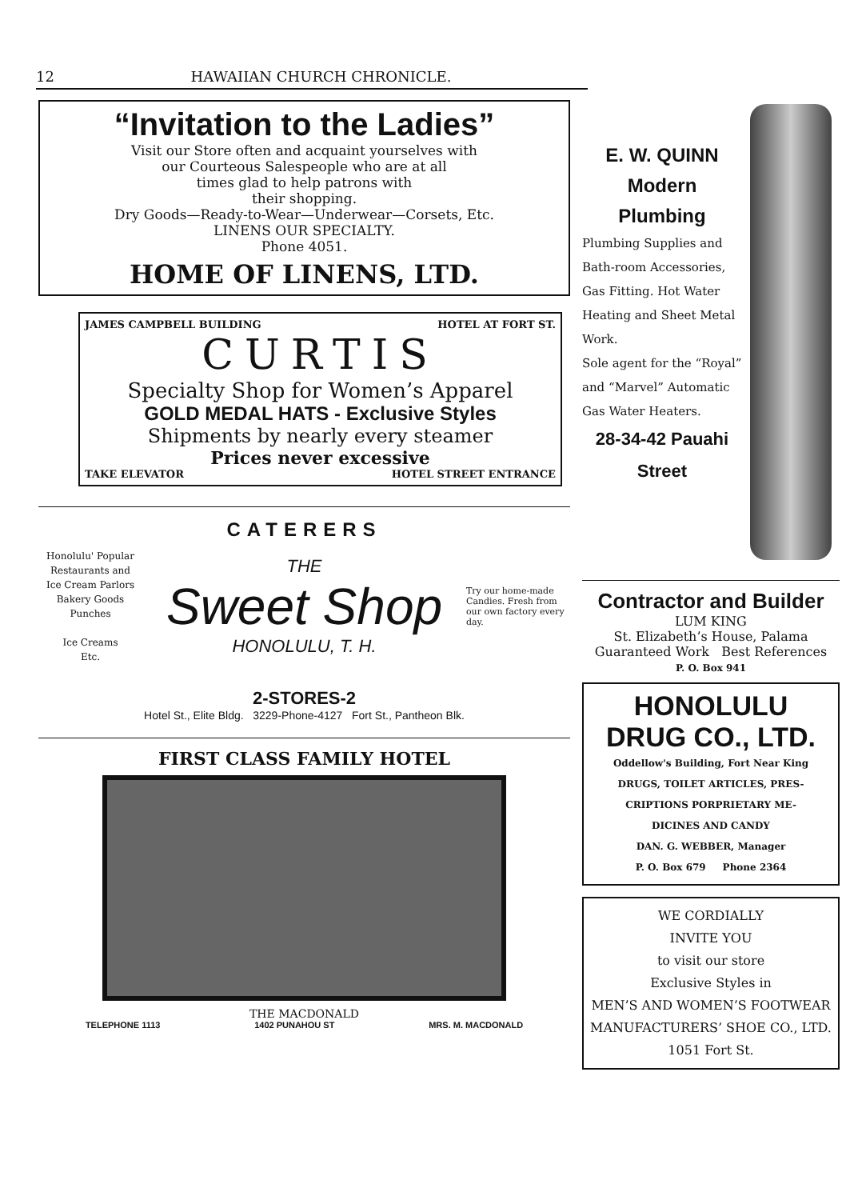12 HAWAIIAN CHURCH CHRONICLE.
“Invitation to the Ladies”
Visit our Store often and acquaint yourselves with
our Courteous Salespeople who are at all
times glad to help patrons with
their shopping.
Dry Goods—Ready-to-Wear—Underwear—Corsets, Etc.
LINENS OUR SPECIALTY.
Phone 4051.
HOME OF LINENS, LTD.
JAMES CAMPBELL BUILDING HOTEL AT FORT ST.
CURTIS
Specialty Shop for Women’s Apparel
GOLD MEDAL HATS - Exclusive Styles
Shipments by nearly every steamer
Prices never excessive
TAKE ELEVATOR HOTEL STREET ENTRANCE
CATERERS
Honolulu' Popular
Restaurants and
Ice Cream Parlors
Bakery Goods
Punches
Ice Creams
Etc.
THE
Sweet Shop
HONOLULU, T. H.
Try our home-made Candies. Fresh from our own factory every day.
2-STORES-2
Hotel St., Elite Bldg. 3229-Phone-4127 Fort St., Pantheon Blk.
FIRST CLASS FAMILY HOTEL
THE MACDONALD
TELEPHONE 1113 1402 PUNAHOU ST MRS. M. MACDONALD
E. W. QUINN
Modern
Plumbing
Plumbing Supplies and Bath-room Accessories, Gas Fitting. Hot Water Heating and Sheet Metal Work.
Sole agent for the “Royal” and “Marvel” Automatic Gas Water Heaters.
28-34-42 Pauahi
Street
Contractor and Builder
LUM KING
St. Elizabeth’s House, Palama
Guaranteed Work Best References
P. O. Box 941
HONOLULU DRUG CO., LTD.
Oddellow's Building, Fort Near King
DRUGS, TOILET ARTICLES, PRES-
CRIPTIONS PORPRIETARY ME-
DICINES AND CANDY
DAN. G. WEBBER, Manager
P. O. Box 679 Phone 2364
WE CORDIALLY
INVITE YOU
to visit our store
Exclusive Styles in
MEN’S AND WOMEN’S FOOTWEAR
MANUFACTURERS’ SHOE CO., LTD.
1051 Fort St.